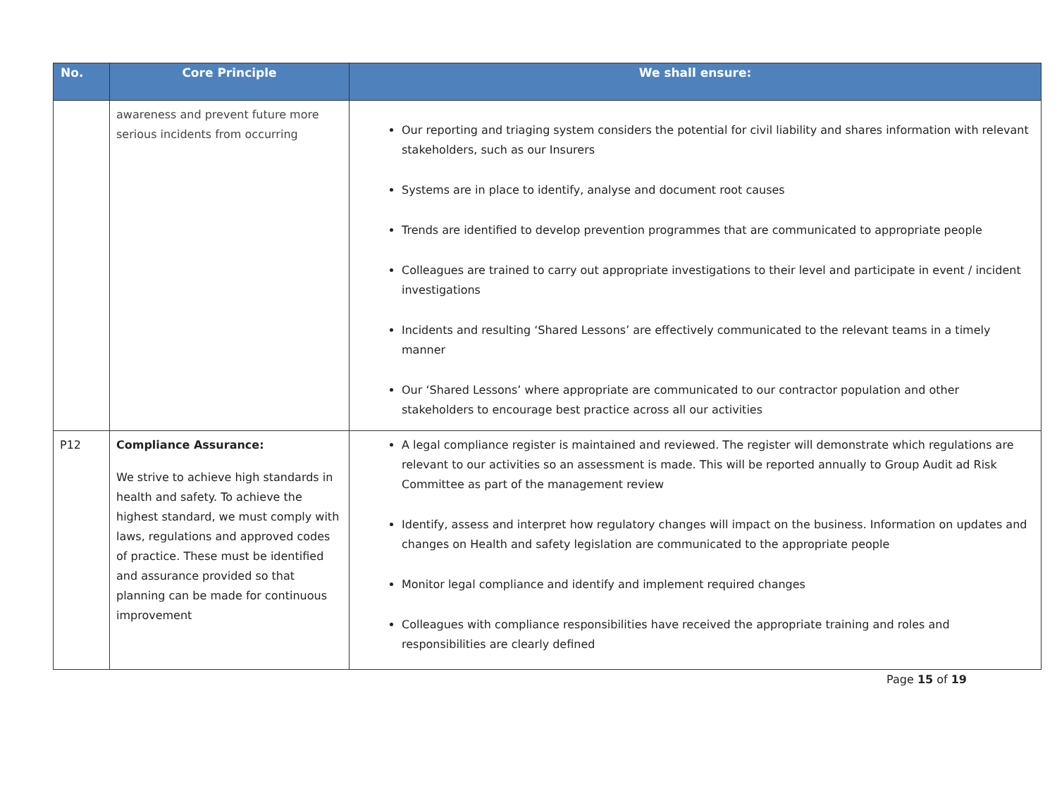| No. | Core Principle | We shall ensure: |
| --- | --- | --- |
| | awareness and prevent future more serious incidents from occurring | Our reporting and triaging system considers the potential for civil liability and shares information with relevant stakeholders, such as our Insurers Systems are in place to identify, analyse and document root causes Trends are identified to develop prevention programmes that are communicated to appropriate people Colleagues are trained to carry out appropriate investigations to their level and participate in event / incident investigations Incidents and resulting ‘Shared Lessons’ are effectively communicated to the relevant teams in a timely manner Our ‘Shared Lessons’ where appropriate are communicated to our contractor population and other stakeholders to encourage best practice across all our activities |
| P12 | Compliance Assurance: We strive to achieve high standards in health and safety. To achieve the highest standard, we must comply with laws, regulations and approved codes of practice. These must be identified and assurance provided so that planning can be made for continuous improvement | A legal compliance register is maintained and reviewed. The register will demonstrate which regulations are relevant to our activities so an assessment is made. This will be reported annually to Group Audit ad Risk Committee as part of the management review Identify, assess and interpret how regulatory changes will impact on the business. Information on updates and changes on Health and safety legislation are communicated to the appropriate people Monitor legal compliance and identify and implement required changes Colleagues with compliance responsibilities have received the appropriate training and roles and responsibilities are clearly defined |
Page 15 of 19